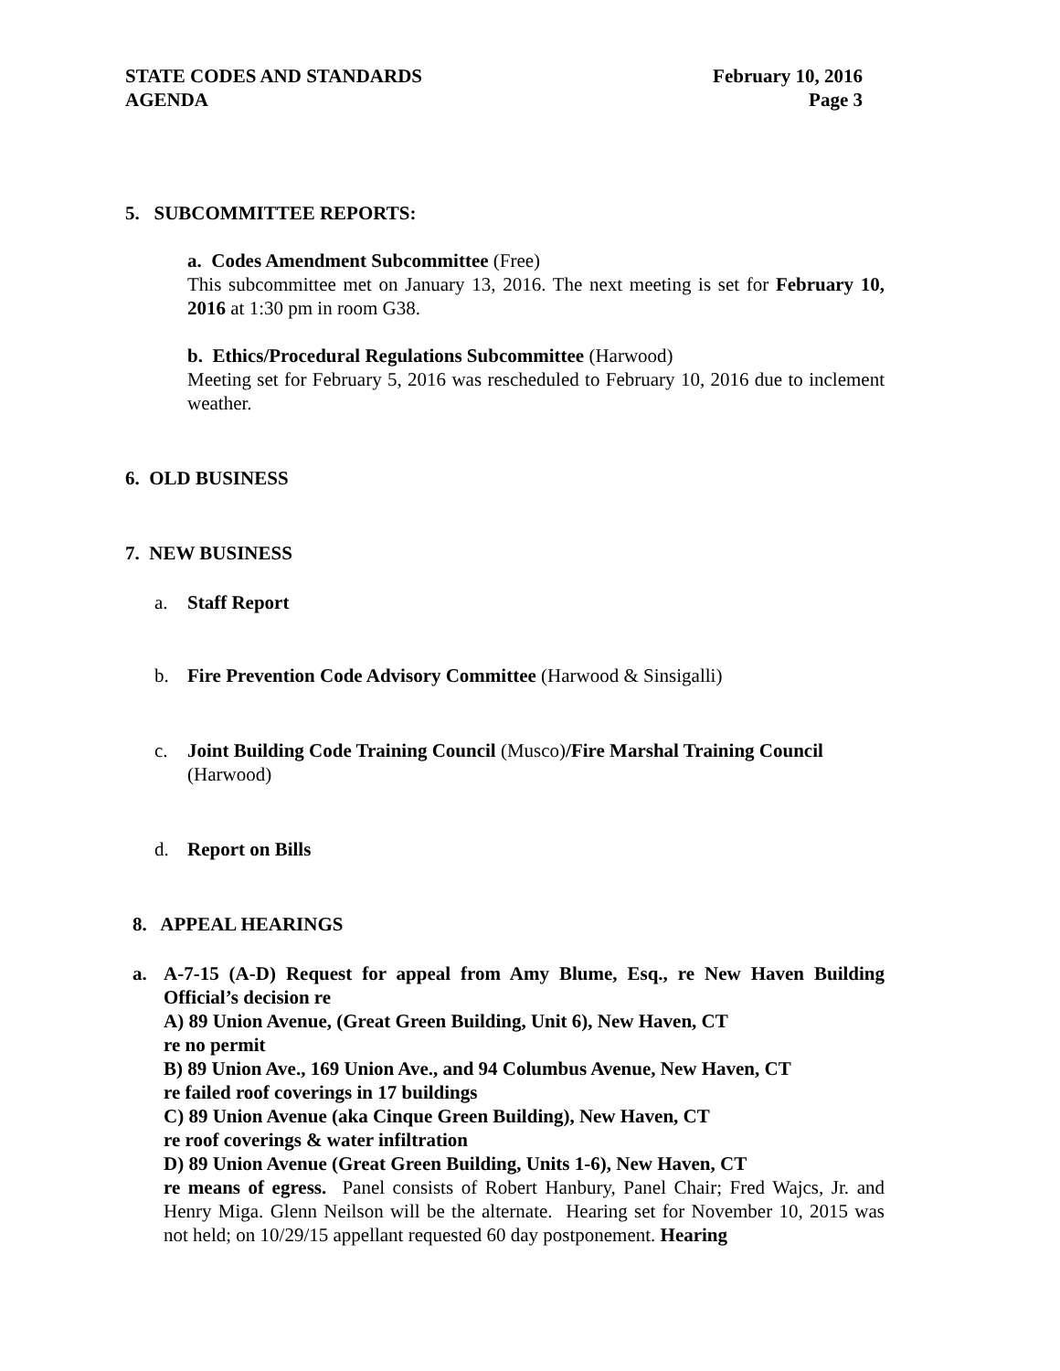STATE CODES AND STANDARDS
AGENDA
February 10, 2016
Page 3
5. SUBCOMMITTEE REPORTS:
a. Codes Amendment Subcommittee (Free)
This subcommittee met on January 13, 2016. The next meeting is set for February 10, 2016 at 1:30 pm in room G38.
b. Ethics/Procedural Regulations Subcommittee (Harwood)
Meeting set for February 5, 2016 was rescheduled to February 10, 2016 due to inclement weather.
6. OLD BUSINESS
7. NEW BUSINESS
a. Staff Report
b. Fire Prevention Code Advisory Committee (Harwood & Sinsigalli)
c. Joint Building Code Training Council (Musco)/Fire Marshal Training Council (Harwood)
d. Report on Bills
8. APPEAL HEARINGS
a. A-7-15 (A-D) Request for appeal from Amy Blume, Esq., re New Haven Building Official’s decision re
A) 89 Union Avenue, (Great Green Building, Unit 6), New Haven, CT
re no permit
B) 89 Union Ave., 169 Union Ave., and 94 Columbus Avenue, New Haven, CT
re failed roof coverings in 17 buildings
C) 89 Union Avenue (aka Cinque Green Building), New Haven, CT
re roof coverings & water infiltration
D) 89 Union Avenue (Great Green Building, Units 1-6), New Haven, CT
re means of egress. Panel consists of Robert Hanbury, Panel Chair; Fred Wajcs, Jr. and Henry Miga. Glenn Neilson will be the alternate. Hearing set for November 10, 2015 was not held; on 10/29/15 appellant requested 60 day postponement. Hearing